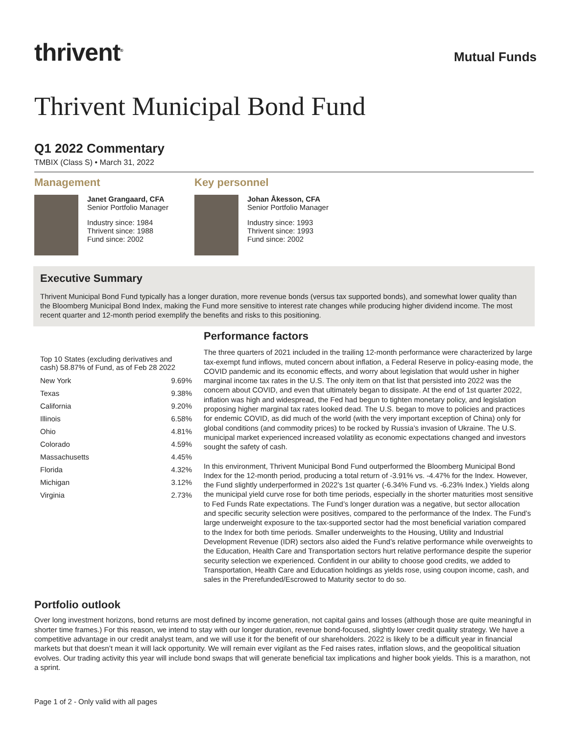thrivent<sup>®</sup>
Mutual Funds
Thrivent Municipal Bond Fund
Q1 2022 Commentary
TMBIX (Class S) • March 31, 2022
Management
Janet Grangaard, CFA
Senior Portfolio Manager
Industry since: 1984
Thrivent since: 1988
Fund since: 2002
Key personnel
Johan Åkesson, CFA
Senior Portfolio Manager
Industry since: 1993
Thrivent since: 1993
Fund since: 2002
Executive Summary
Thrivent Municipal Bond Fund typically has a longer duration, more revenue bonds (versus tax supported bonds), and somewhat lower quality than the Bloomberg Municipal Bond Index, making the Fund more sensitive to interest rate changes while producing higher dividend income. The most recent quarter and 12-month period exemplify the benefits and risks to this positioning.
Top 10 States (excluding derivatives and cash) 58.87% of Fund, as of Feb 28 2022
| New York | 9.69% |
| Texas | 9.38% |
| California | 9.20% |
| Illinois | 6.58% |
| Ohio | 4.81% |
| Colorado | 4.59% |
| Massachusetts | 4.45% |
| Florida | 4.32% |
| Michigan | 3.12% |
| Virginia | 2.73% |
Performance factors
The three quarters of 2021 included in the trailing 12-month performance were characterized by large tax-exempt fund inflows, muted concern about inflation, a Federal Reserve in policy-easing mode, the COVID pandemic and its economic effects, and worry about legislation that would usher in higher marginal income tax rates in the U.S. The only item on that list that persisted into 2022 was the concern about COVID, and even that ultimately began to dissipate. At the end of 1st quarter 2022, inflation was high and widespread, the Fed had begun to tighten monetary policy, and legislation proposing higher marginal tax rates looked dead. The U.S. began to move to policies and practices for endemic COVID, as did much of the world (with the very important exception of China) only for global conditions (and commodity prices) to be rocked by Russia’s invasion of Ukraine. The U.S. municipal market experienced increased volatility as economic expectations changed and investors sought the safety of cash.
In this environment, Thrivent Municipal Bond Fund outperformed the Bloomberg Municipal Bond Index for the 12-month period, producing a total return of -3.91% vs. -4.47% for the Index. However, the Fund slightly underperformed in 2022’s 1st quarter (-6.34% Fund vs. -6.23% Index.) Yields along the municipal yield curve rose for both time periods, especially in the shorter maturities most sensitive to Fed Funds Rate expectations. The Fund’s longer duration was a negative, but sector allocation and specific security selection were positives, compared to the performance of the Index. The Fund’s large underweight exposure to the tax-supported sector had the most beneficial variation compared to the Index for both time periods. Smaller underweights to the Housing, Utility and Industrial Development Revenue (IDR) sectors also aided the Fund’s relative performance while overweights to the Education, Health Care and Transportation sectors hurt relative performance despite the superior security selection we experienced. Confident in our ability to choose good credits, we added to Transportation, Health Care and Education holdings as yields rose, using coupon income, cash, and sales in the Prerefunded/Escrowed to Maturity sector to do so.
Portfolio outlook
Over long investment horizons, bond returns are most defined by income generation, not capital gains and losses (although those are quite meaningful in shorter time frames.) For this reason, we intend to stay with our longer duration, revenue bond-focused, slightly lower credit quality strategy. We have a competitive advantage in our credit analyst team, and we will use it for the benefit of our shareholders. 2022 is likely to be a difficult year in financial markets but that doesn’t mean it will lack opportunity. We will remain ever vigilant as the Fed raises rates, inflation slows, and the geopolitical situation evolves. Our trading activity this year will include bond swaps that will generate beneficial tax implications and higher book yields. This is a marathon, not a sprint.
Page 1 of 2 - Only valid with all pages